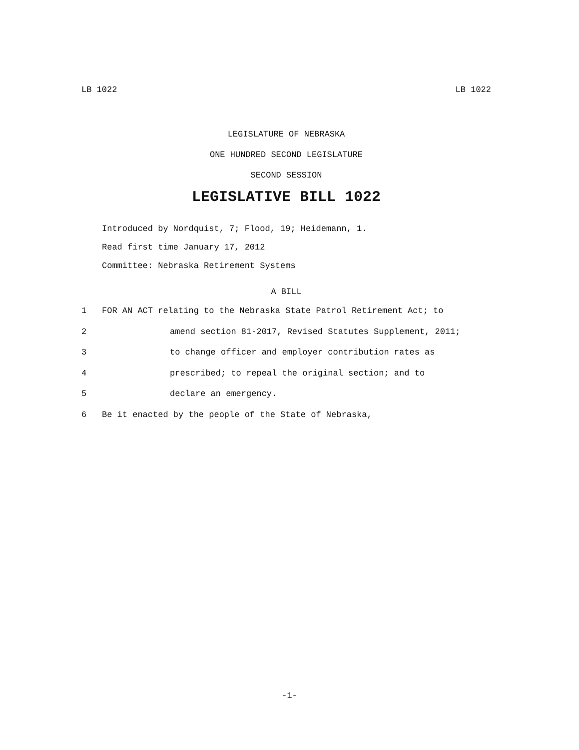LB 1022 LB 1022
LEGISLATURE OF NEBRASKA
ONE HUNDRED SECOND LEGISLATURE
SECOND SESSION
LEGISLATIVE BILL 1022
Introduced by Nordquist, 7; Flood, 19; Heidemann, 1.
Read first time January 17, 2012
Committee: Nebraska Retirement Systems
A BILL
1 FOR AN ACT relating to the Nebraska State Patrol Retirement Act; to
2 amend section 81-2017, Revised Statutes Supplement, 2011;
3 to change officer and employer contribution rates as
4 prescribed; to repeal the original section; and to
5 declare an emergency.
6 Be it enacted by the people of the State of Nebraska,
-1-